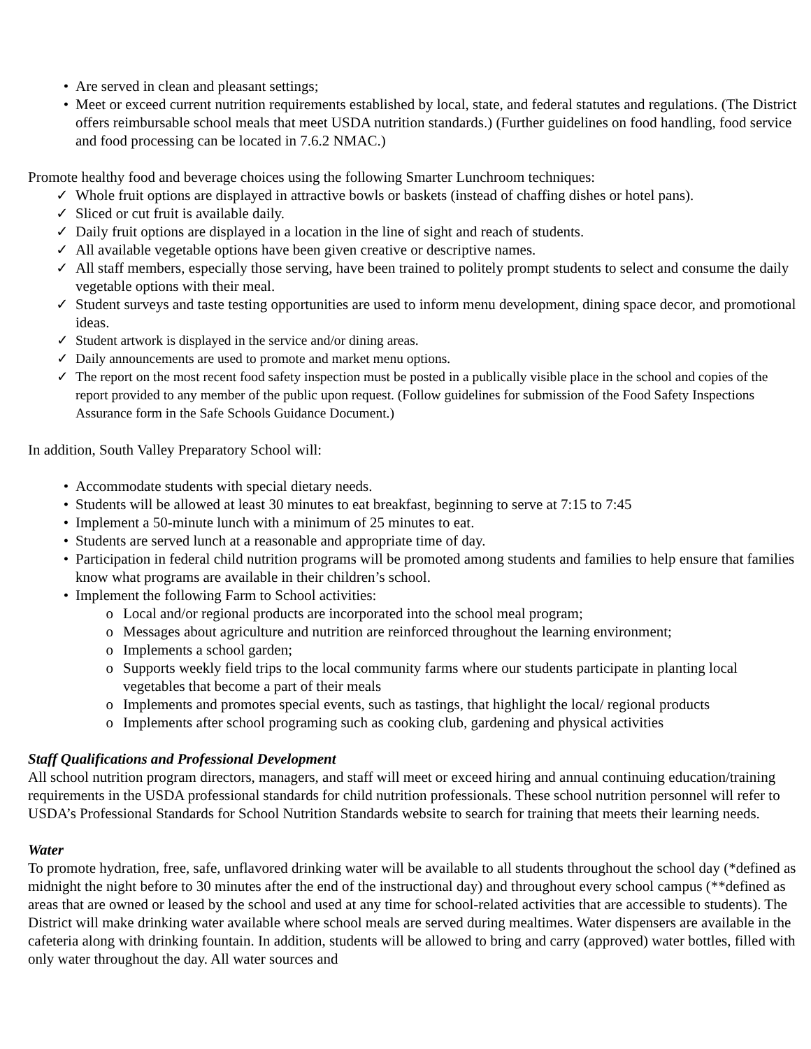• Are served in clean and pleasant settings;
• Meet or exceed current nutrition requirements established by local, state, and federal statutes and regulations. (The District offers reimbursable school meals that meet USDA nutrition standards.) (Further guidelines on food handling, food service and food processing can be located in 7.6.2 NMAC.)
Promote healthy food and beverage choices using the following Smarter Lunchroom techniques:
✓ Whole fruit options are displayed in attractive bowls or baskets (instead of chaffing dishes or hotel pans).
✓ Sliced or cut fruit is available daily.
✓ Daily fruit options are displayed in a location in the line of sight and reach of students.
✓ All available vegetable options have been given creative or descriptive names.
✓ All staff members, especially those serving, have been trained to politely prompt students to select and consume the daily vegetable options with their meal.
✓ Student surveys and taste testing opportunities are used to inform menu development, dining space decor, and promotional ideas.
✓ Student artwork is displayed in the service and/or dining areas.
✓ Daily announcements are used to promote and market menu options.
✓ The report on the most recent food safety inspection must be posted in a publically visible place in the school and copies of the report provided to any member of the public upon request. (Follow guidelines for submission of the Food Safety Inspections Assurance form in the Safe Schools Guidance Document.)
In addition, South Valley Preparatory School will:
• Accommodate students with special dietary needs.
• Students will be allowed at least 30 minutes to eat breakfast, beginning to serve at 7:15 to 7:45
• Implement a 50-minute lunch with a minimum of 25 minutes to eat.
• Students are served lunch at a reasonable and appropriate time of day.
• Participation in federal child nutrition programs will be promoted among students and families to help ensure that families know what programs are available in their children’s school.
• Implement the following Farm to School activities:
o Local and/or regional products are incorporated into the school meal program;
o Messages about agriculture and nutrition are reinforced throughout the learning environment;
o Implements a school garden;
o Supports weekly field trips to the local community farms where our students participate in planting local vegetables that become a part of their meals
o Implements and promotes special events, such as tastings, that highlight the local/ regional products
o Implements after school programing such as cooking club, gardening and physical activities
Staff Qualifications and Professional Development
All school nutrition program directors, managers, and staff will meet or exceed hiring and annual continuing education/training requirements in the USDA professional standards for child nutrition professionals. These school nutrition personnel will refer to USDA’s Professional Standards for School Nutrition Standards website to search for training that meets their learning needs.
Water
To promote hydration, free, safe, unflavored drinking water will be available to all students throughout the school day (*defined as midnight the night before to 30 minutes after the end of the instructional day) and throughout every school campus (**defined as areas that are owned or leased by the school and used at any time for school-related activities that are accessible to students). The District will make drinking water available where school meals are served during mealtimes. Water dispensers are available in the cafeteria along with drinking fountain. In addition, students will be allowed to bring and carry (approved) water bottles, filled with only water throughout the day. All water sources and